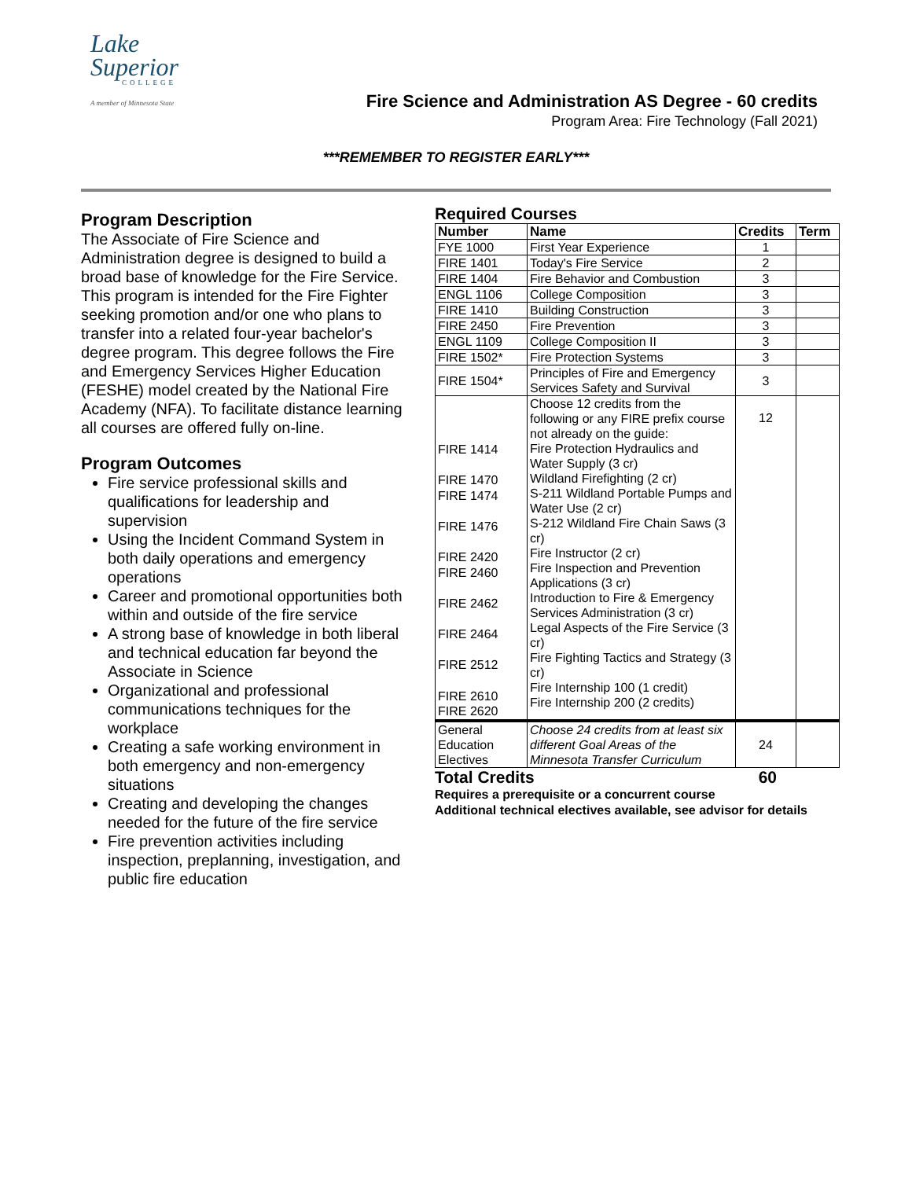Lake
Superior
COLLEGE
A member of Minnesota State
Fire Science and Administration AS Degree - 60 credits
Program Area: Fire Technology (Fall 2021)
***REMEMBER TO REGISTER EARLY***
Program Description
The Associate of Fire Science and Administration degree is designed to build a broad base of knowledge for the Fire Service. This program is intended for the Fire Fighter seeking promotion and/or one who plans to transfer into a related four-year bachelor's degree program. This degree follows the Fire and Emergency Services Higher Education (FESHE) model created by the National Fire Academy (NFA). To facilitate distance learning all courses are offered fully on-line.
Program Outcomes
Fire service professional skills and qualifications for leadership and supervision
Using the Incident Command System in both daily operations and emergency operations
Career and promotional opportunities both within and outside of the fire service
A strong base of knowledge in both liberal and technical education far beyond the Associate in Science
Organizational and professional communications techniques for the workplace
Creating a safe working environment in both emergency and non-emergency situations
Creating and developing the changes needed for the future of the fire service
Fire prevention activities including inspection, preplanning, investigation, and public fire education
Required Courses
| Number | Name | Credits | Term |
| --- | --- | --- | --- |
| FYE 1000 | First Year Experience | 1 | |
| FIRE 1401 | Today's Fire Service | 2 | |
| FIRE 1404 | Fire Behavior and Combustion | 3 | |
| ENGL 1106 | College Composition | 3 | |
| FIRE 1410 | Building Construction | 3 | |
| FIRE 2450 | Fire Prevention | 3 | |
| ENGL 1109 | College Composition II | 3 | |
| FIRE 1502* | Fire Protection Systems | 3 | |
| FIRE 1504* | Principles of Fire and Emergency Services Safety and Survival | 3 | |
| FIRE 1414 FIRE 1470 FIRE 1474 FIRE 1476 FIRE 2420 FIRE 2460 FIRE 2462 FIRE 2464 FIRE 2512 FIRE 2610 FIRE 2620 | Choose 12 credits from the following or any FIRE prefix course not already on the guide: Fire Protection Hydraulics and Water Supply (3 cr) Wildland Firefighting (2 cr) S-211 Wildland Portable Pumps and Water Use (2 cr) S-212 Wildland Fire Chain Saws (3 cr) Fire Instructor (2 cr) Fire Inspection and Prevention Applications (3 cr) Introduction to Fire & Emergency Services Administration (3 cr) Legal Aspects of the Fire Service (3 cr) Fire Fighting Tactics and Strategy (3 cr) Fire Internship 100 (1 credit) Fire Internship 200 (2 credits) | 12 | |
| General Education Electives | Choose 24 credits from at least six different Goal Areas of the Minnesota Transfer Curriculum | 24 | |
Total Credits 60
Requires a prerequisite or a concurrent course
Additional technical electives available, see advisor for details